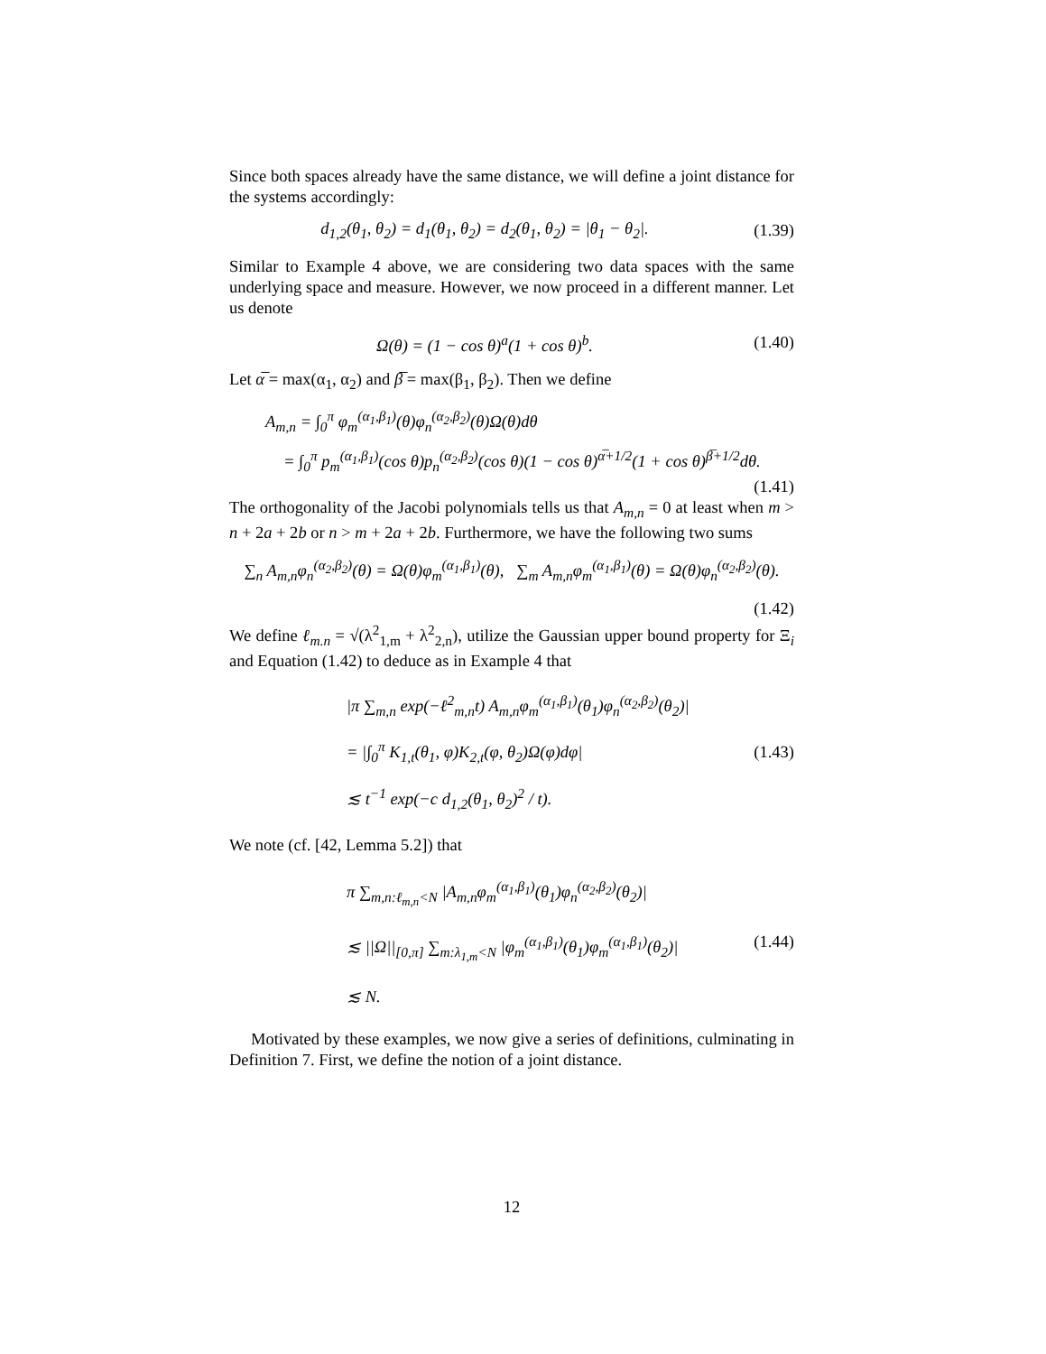Since both spaces already have the same distance, we will define a joint distance for the systems accordingly:
d<sub>1,2</sub>(θ<sub>1</sub>, θ<sub>2</sub>) = d<sub>1</sub>(θ<sub>1</sub>, θ<sub>2</sub>) = d<sub>2</sub>(θ<sub>1</sub>, θ<sub>2</sub>) = |θ<sub>1</sub> − θ<sub>2</sub>|. (1.39)
Similar to Example 4 above, we are considering two data spaces with the same underlying space and measure. However, we now proceed in a different manner. Let us denote
Ω(θ) = (1 − cos θ)<sup>a</sup>(1 + cos θ)<sup>b</sup>. (1.40)
Let α̅ = max(α<sub>1</sub>, α<sub>2</sub>) and β̅ = max(β<sub>1</sub>, β<sub>2</sub>). Then we define
A<sub>m,n</sub> = ∫<sub>0</sub><sup>π</sup> φ<sub>m</sub><sup>(α<sub>1</sub>,β<sub>1</sub>)</sup>(θ)φ<sub>n</sub><sup>(α<sub>2</sub>,β<sub>2</sub>)</sup>(θ)Ω(θ)dθ
= ∫<sub>0</sub><sup>π</sup> p<sub>m</sub><sup>(α<sub>1</sub>,β<sub>1</sub>)</sup>(cos θ)p<sub>n</sub><sup>(α<sub>2</sub>,β<sub>2</sub>)</sup>(cos θ)(1 − cos θ)<sup>α̅+1/2</sup>(1 + cos θ)<sup>β̅+1/2</sup>dθ.
(1.41)
The orthogonality of the Jacobi polynomials tells us that A<sub>m,n</sub> = 0 at least when m > n + 2a + 2b or n > m + 2a + 2b. Furthermore, we have the following two sums
∑<sub>n</sub> A<sub>m,n</sub>φ<sub>n</sub><sup>(α<sub>2</sub>,β<sub>2</sub>)</sup>(θ) = Ω(θ)φ<sub>m</sub><sup>(α<sub>1</sub>,β<sub>1</sub>)</sup>(θ), ∑<sub>m</sub> A<sub>m,n</sub>φ<sub>m</sub><sup>(α<sub>1</sub>,β<sub>1</sub>)</sup>(θ) = Ω(θ)φ<sub>n</sub><sup>(α<sub>2</sub>,β<sub>2</sub>)</sup>(θ).
(1.42)
We define ℓ<sub>m.n</sub> = √(λ<sup>2</sup><sub>1,m</sub> + λ<sup>2</sup><sub>2,n</sub>), utilize the Gaussian upper bound property for Ξ<sub>i</sub> and Equation (1.42) to deduce as in Example 4 that
|π ∑<sub>m,n</sub> exp(−ℓ<sup>2</sup><sub>m,n</sub>t) A<sub>m,n</sub>φ<sub>m</sub><sup>(α<sub>1</sub>,β<sub>1</sub>)</sup>(θ<sub>1</sub>)φ<sub>n</sub><sup>(α<sub>2</sub>,β<sub>2</sub>)</sup>(θ<sub>2</sub>)|
= |∫<sub>0</sub><sup>π</sup> K<sub>1,t</sub>(θ<sub>1</sub>, φ)K<sub>2,t</sub>(φ, θ<sub>2</sub>)Ω(φ)dφ|
≲ t<sup>−1</sup> exp(−c d<sub>1,2</sub>(θ<sub>1</sub>, θ<sub>2</sub>)<sup>2</sup> / t). (1.43)
We note (cf. [42, Lemma 5.2]) that
π ∑<sub>m,n:ℓ<sub>m,n</sub><N</sub> |A<sub>m,n</sub>φ<sub>m</sub><sup>(α<sub>1</sub>,β<sub>1</sub>)</sup>(θ<sub>1</sub>)φ<sub>n</sub><sup>(α<sub>2</sub>,β<sub>2</sub>)</sup>(θ<sub>2</sub>)|
≲ ||Ω||<sub>[0,π]</sub> ∑<sub>m:λ<sub>1,m</sub><N</sub> |φ<sub>m</sub><sup>(α<sub>1</sub>,β<sub>1</sub>)</sup>(θ<sub>1</sub>)φ<sub>m</sub><sup>(α<sub>1</sub>,β<sub>1</sub>)</sup>(θ<sub>2</sub>)|
≲ N. (1.44)
Motivated by these examples, we now give a series of definitions, culminating in Definition 7. First, we define the notion of a joint distance.
12